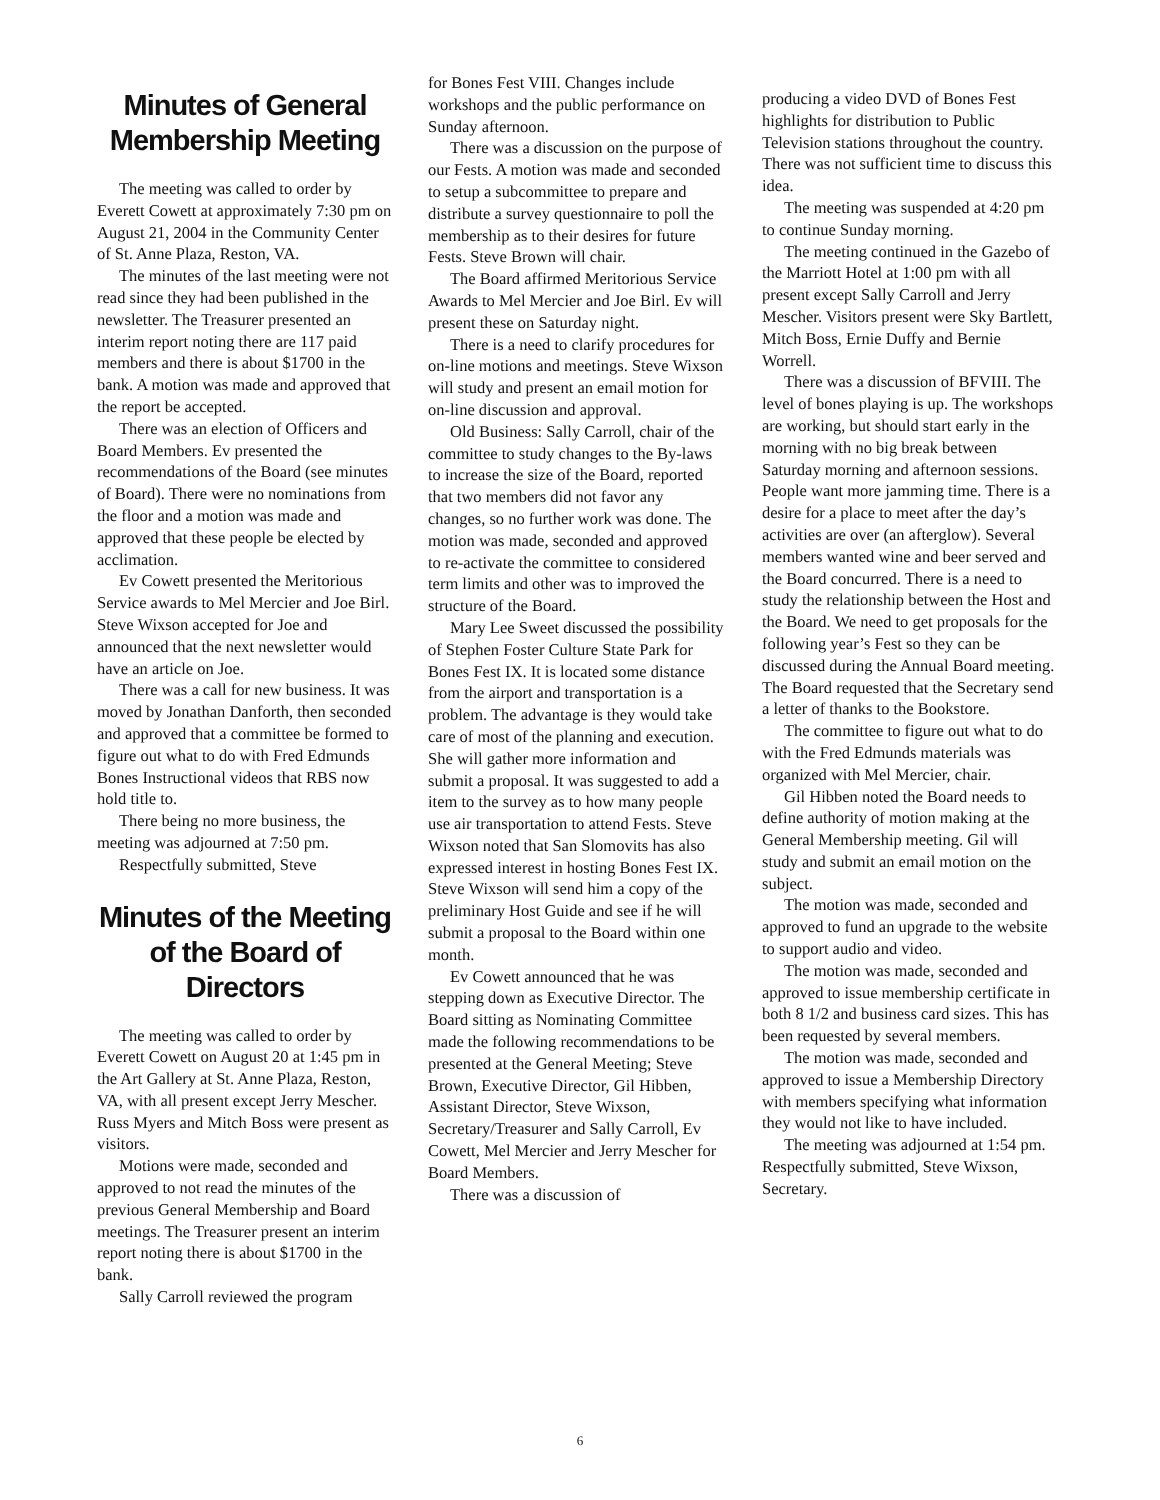Minutes of General Membership Meeting
The meeting was called to order by Everett Cowett at approximately 7:30 pm on August 21, 2004 in the Community Center of St. Anne Plaza, Reston, VA.
The minutes of the last meeting were not read since they had been published in the newsletter. The Treasurer presented an interim report noting there are 117 paid members and there is about $1700 in the bank. A motion was made and approved that the report be accepted.
There was an election of Officers and Board Members. Ev presented the recommendations of the Board (see minutes of Board). There were no nominations from the floor and a motion was made and approved that these people be elected by acclimation.
Ev Cowett presented the Meritorious Service awards to Mel Mercier and Joe Birl. Steve Wixson accepted for Joe and announced that the next newsletter would have an article on Joe.
There was a call for new business. It was moved by Jonathan Danforth, then seconded and approved that a committee be formed to figure out what to do with Fred Edmunds Bones Instructional videos that RBS now hold title to.
There being no more business, the meeting was adjourned at 7:50 pm.
Respectfully submitted, Steve
Minutes of the Meeting of the Board of Directors
The meeting was called to order by Everett Cowett on August 20 at 1:45 pm in the Art Gallery at St. Anne Plaza, Reston, VA, with all present except Jerry Mescher. Russ Myers and Mitch Boss were present as visitors.
Motions were made, seconded and approved to not read the minutes of the previous General Membership and Board meetings. The Treasurer present an interim report noting there is about $1700 in the bank.
Sally Carroll reviewed the program
for Bones Fest VIII. Changes include workshops and the public performance on Sunday afternoon.
There was a discussion on the purpose of our Fests. A motion was made and seconded to setup a subcommittee to prepare and distribute a survey questionnaire to poll the membership as to their desires for future Fests. Steve Brown will chair.
The Board affirmed Meritorious Service Awards to Mel Mercier and Joe Birl. Ev will present these on Saturday night.
There is a need to clarify procedures for on-line motions and meetings. Steve Wixson will study and present an email motion for on-line discussion and approval.
Old Business: Sally Carroll, chair of the committee to study changes to the By-laws to increase the size of the Board, reported that two members did not favor any changes, so no further work was done. The motion was made, seconded and approved to re-activate the committee to considered term limits and other was to improved the structure of the Board.
Mary Lee Sweet discussed the possibility of Stephen Foster Culture State Park for Bones Fest IX. It is located some distance from the airport and transportation is a problem. The advantage is they would take care of most of the planning and execution. She will gather more information and submit a proposal. It was suggested to add a item to the survey as to how many people use air transportation to attend Fests. Steve Wixson noted that San Slomovits has also expressed interest in hosting Bones Fest IX. Steve Wixson will send him a copy of the preliminary Host Guide and see if he will submit a proposal to the Board within one month.
Ev Cowett announced that he was stepping down as Executive Director. The Board sitting as Nominating Committee made the following recommendations to be presented at the General Meeting; Steve Brown, Executive Director, Gil Hibben, Assistant Director, Steve Wixson, Secretary/Treasurer and Sally Carroll, Ev Cowett, Mel Mercier and Jerry Mescher for Board Members.
There was a discussion of
producing a video DVD of Bones Fest highlights for distribution to Public Television stations throughout the country. There was not sufficient time to discuss this idea.
The meeting was suspended at 4:20 pm to continue Sunday morning.
The meeting continued in the Gazebo of the Marriott Hotel at 1:00 pm with all present except Sally Carroll and Jerry Mescher. Visitors present were Sky Bartlett, Mitch Boss, Ernie Duffy and Bernie Worrell.
There was a discussion of BFVIII. The level of bones playing is up. The workshops are working, but should start early in the morning with no big break between Saturday morning and afternoon sessions. People want more jamming time. There is a desire for a place to meet after the day’s activities are over (an afterglow). Several members wanted wine and beer served and the Board concurred. There is a need to study the relationship between the Host and the Board. We need to get proposals for the following year’s Fest so they can be discussed during the Annual Board meeting. The Board requested that the Secretary send a letter of thanks to the Bookstore.
The committee to figure out what to do with the Fred Edmunds materials was organized with Mel Mercier, chair.
Gil Hibben noted the Board needs to define authority of motion making at the General Membership meeting. Gil will study and submit an email motion on the subject.
The motion was made, seconded and approved to fund an upgrade to the website to support audio and video.
The motion was made, seconded and approved to issue membership certificate in both 8 1/2 and business card sizes. This has been requested by several members.
The motion was made, seconded and approved to issue a Membership Directory with members specifying what information they would not like to have included.
The meeting was adjourned at 1:54 pm. Respectfully submitted, Steve Wixson, Secretary.
6